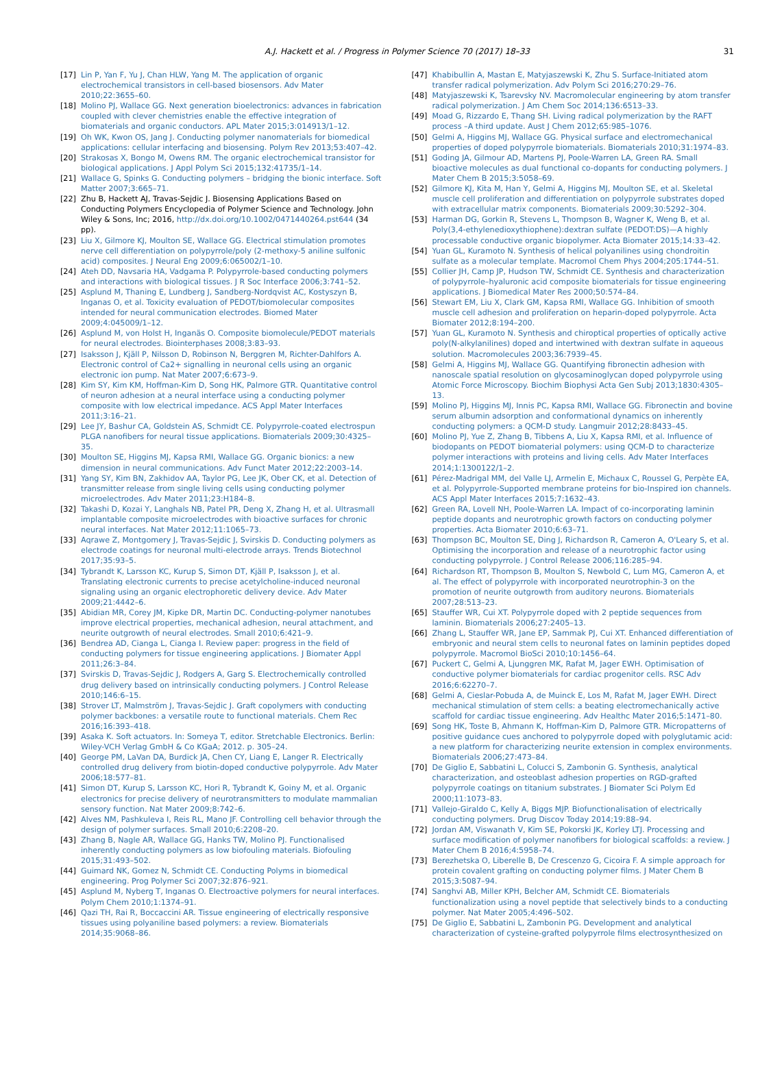A.J. Hackett et al. / Progress in Polymer Science 70 (2017) 18–33 31
[17] Lin P, Yan F, Yu J, Chan HLW, Yang M. The application of organic electrochemical transistors in cell-based biosensors. Adv Mater 2010;22:3655–60.
[18] Molino PJ, Wallace GG. Next generation bioelectronics: advances in fabrication coupled with clever chemistries enable the effective integration of biomaterials and organic conductors. APL Mater 2015;3:014913/1–12.
[19] Oh WK, Kwon OS, Jang J. Conducting polymer nanomaterials for biomedical applications: cellular interfacing and biosensing. Polym Rev 2013;53:407–42.
[20] Strakosas X, Bongo M, Owens RM. The organic electrochemical transistor for biological applications. J Appl Polym Sci 2015;132:41735/1–14.
[21] Wallace G, Spinks G. Conducting polymers – bridging the bionic interface. Soft Matter 2007;3:665–71.
[22] Zhu B, Hackett AJ, Travas-Sejdic J. Biosensing Applications Based on Conducting Polymers Encyclopedia of Polymer Science and Technology. John Wiley & Sons, Inc; 2016, http://dx.doi.org/10.1002/0471440264.pst644 (34 pp).
[23] Liu X, Gilmore KJ, Moulton SE, Wallace GG. Electrical stimulation promotes nerve cell differentiation on polypyrrole/poly (2-methoxy-5 aniline sulfonic acid) composites. J Neural Eng 2009;6:065002/1–10.
[24] Ateh DD, Navsaria HA, Vadgama P. Polypyrrole-based conducting polymers and interactions with biological tissues. J R Soc Interface 2006;3:741–52.
[25] Asplund M, Thaning E, Lundberg J, Sandberg-Nordqvist AC, Kostyszyn B, Inganas O, et al. Toxicity evaluation of PEDOT/biomolecular composites intended for neural communication electrodes. Biomed Mater 2009;4:045009/1–12.
[26] Asplund M, von Holst H, Inganäs O. Composite biomolecule/PEDOT materials for neural electrodes. Biointerphases 2008;3:83–93.
[27] Isaksson J, Kjäll P, Nilsson D, Robinson N, Berggren M, Richter-Dahlfors A. Electronic control of Ca2+ signalling in neuronal cells using an organic electronic ion pump. Nat Mater 2007;6:673–9.
[28] Kim SY, Kim KM, Hoffman-Kim D, Song HK, Palmore GTR. Quantitative control of neuron adhesion at a neural interface using a conducting polymer composite with low electrical impedance. ACS Appl Mater Interfaces 2011;3:16–21.
[29] Lee JY, Bashur CA, Goldstein AS, Schmidt CE. Polypyrrole-coated electrospun PLGA nanofibers for neural tissue applications. Biomaterials 2009;30:4325–35.
[30] Moulton SE, Higgins MJ, Kapsa RMI, Wallace GG. Organic bionics: a new dimension in neural communications. Adv Funct Mater 2012;22:2003–14.
[31] Yang SY, Kim BN, Zakhidov AA, Taylor PG, Lee JK, Ober CK, et al. Detection of transmitter release from single living cells using conducting polymer microelectrodes. Adv Mater 2011;23:H184–8.
[32] Takashi D, Kozai Y, Langhals NB, Patel PR, Deng X, Zhang H, et al. Ultrasmall implantable composite microelectrodes with bioactive surfaces for chronic neural interfaces. Nat Mater 2012;11:1065–73.
[33] Aqrawe Z, Montgomery J, Travas-Sejdic J, Svirskis D. Conducting polymers as electrode coatings for neuronal multi-electrode arrays. Trends Biotechnol 2017;35:93–5.
[34] Tybrandt K, Larsson KC, Kurup S, Simon DT, Kjäll P, Isaksson J, et al. Translating electronic currents to precise acetylcholine-induced neuronal signaling using an organic electrophoretic delivery device. Adv Mater 2009;21:4442–6.
[35] Abidian MR, Corey JM, Kipke DR, Martin DC. Conducting-polymer nanotubes improve electrical properties, mechanical adhesion, neural attachment, and neurite outgrowth of neural electrodes. Small 2010;6:421–9.
[36] Bendrea AD, Cianga L, Cianga I. Review paper: progress in the field of conducting polymers for tissue engineering applications. J Biomater Appl 2011;26:3–84.
[37] Svirskis D, Travas-Sejdic J, Rodgers A, Garg S. Electrochemically controlled drug delivery based on intrinsically conducting polymers. J Control Release 2010;146:6–15.
[38] Strover LT, Malmström J, Travas-Sejdic J. Graft copolymers with conducting polymer backbones: a versatile route to functional materials. Chem Rec 2016;16:393–418.
[39] Asaka K. Soft actuators. In: Someya T, editor. Stretchable Electronics. Berlin: Wiley-VCH Verlag GmbH & Co KGaA; 2012. p. 305–24.
[40] George PM, LaVan DA, Burdick JA, Chen CY, Liang E, Langer R. Electrically controlled drug delivery from biotin-doped conductive polypyrrole. Adv Mater 2006;18:577–81.
[41] Simon DT, Kurup S, Larsson KC, Hori R, Tybrandt K, Goiny M, et al. Organic electronics for precise delivery of neurotransmitters to modulate mammalian sensory function. Nat Mater 2009;8:742–6.
[42] Alves NM, Pashkuleva I, Reis RL, Mano JF. Controlling cell behavior through the design of polymer surfaces. Small 2010;6:2208–20.
[43] Zhang B, Nagle AR, Wallace GG, Hanks TW, Molino PJ. Functionalised inherently conducting polymers as low biofouling materials. Biofouling 2015;31:493–502.
[44] Guimard NK, Gomez N, Schmidt CE. Conducting Polyms in biomedical engineering. Prog Polymer Sci 2007;32:876–921.
[45] Asplund M, Nyberg T, Inganas O. Electroactive polymers for neural interfaces. Polym Chem 2010;1:1374–91.
[46] Qazi TH, Rai R, Boccaccini AR. Tissue engineering of electrically responsive tissues using polyaniline based polymers: a review. Biomaterials 2014;35:9068–86.
[47] Khabibullin A, Mastan E, Matyjaszewski K, Zhu S. Surface-Initiated atom transfer radical polymerization. Adv Polym Sci 2016;270:29–76.
[48] Matyjaszewski K, Tsarevsky NV. Macromolecular engineering by atom transfer radical polymerization. J Am Chem Soc 2014;136:6513–33.
[49] Moad G, Rizzardo E, Thang SH. Living radical polymerization by the RAFT process –A third update. Aust J Chem 2012;65:985–1076.
[50] Gelmi A, Higgins MJ, Wallace GG. Physical surface and electromechanical properties of doped polypyrrole biomaterials. Biomaterials 2010;31:1974–83.
[51] Goding JA, Gilmour AD, Martens PJ, Poole-Warren LA, Green RA. Small bioactive molecules as dual functional co-dopants for conducting polymers. J Mater Chem B 2015;3:5058–69.
[52] Gilmore KJ, Kita M, Han Y, Gelmi A, Higgins MJ, Moulton SE, et al. Skeletal muscle cell proliferation and differentiation on polypyrrole substrates doped with extracellular matrix components. Biomaterials 2009;30:5292–304.
[53] Harman DG, Gorkin R, Stevens L, Thompson B, Wagner K, Weng B, et al. Poly(3,4-ethylenedioxythiophene):dextran sulfate (PEDOT:DS)—A highly processable conductive organic biopolymer. Acta Biomater 2015;14:33–42.
[54] Yuan GL, Kuramoto N. Synthesis of helical polyanilines using chondroitin sulfate as a molecular template. Macromol Chem Phys 2004;205:1744–51.
[55] Collier JH, Camp JP, Hudson TW, Schmidt CE. Synthesis and characterization of polypyrrole–hyaluronic acid composite biomaterials for tissue engineering applications. J Biomedical Mater Res 2000;50:574–84.
[56] Stewart EM, Liu X, Clark GM, Kapsa RMI, Wallace GG. Inhibition of smooth muscle cell adhesion and proliferation on heparin-doped polypyrrole. Acta Biomater 2012;8:194–200.
[57] Yuan GL, Kuramoto N. Synthesis and chiroptical properties of optically active poly(N-alkylanilines) doped and intertwined with dextran sulfate in aqueous solution. Macromolecules 2003;36:7939–45.
[58] Gelmi A, Higgins MJ, Wallace GG. Quantifying fibronectin adhesion with nanoscale spatial resolution on glycosaminoglycan doped polypyrrole using Atomic Force Microscopy. Biochim Biophysi Acta Gen Subj 2013;1830:4305–13.
[59] Molino PJ, Higgins MJ, Innis PC, Kapsa RMI, Wallace GG. Fibronectin and bovine serum albumin adsorption and conformational dynamics on inherently conducting polymers: a QCM-D study. Langmuir 2012;28:8433–45.
[60] Molino PJ, Yue Z, Zhang B, Tibbens A, Liu X, Kapsa RMI, et al. Influence of biodopants on PEDOT biomaterial polymers: using QCM-D to characterize polymer interactions with proteins and living cells. Adv Mater Interfaces 2014;1:1300122/1–2.
[61] Pérez-Madrigal MM, del Valle LJ, Armelin E, Michaux C, Roussel G, Perpète EA, et al. Polypyrrole-Supported membrane proteins for bio-Inspired ion channels. ACS Appl Mater Interfaces 2015;7:1632–43.
[62] Green RA, Lovell NH, Poole-Warren LA. Impact of co-incorporating laminin peptide dopants and neurotrophic growth factors on conducting polymer properties. Acta Biomater 2010;6:63–71.
[63] Thompson BC, Moulton SE, Ding J, Richardson R, Cameron A, O'Leary S, et al. Optimising the incorporation and release of a neurotrophic factor using conducting polypyrrole. J Control Release 2006;116:285–94.
[64] Richardson RT, Thompson B, Moulton S, Newbold C, Lum MG, Cameron A, et al. The effect of polypyrrole with incorporated neurotrophin-3 on the promotion of neurite outgrowth from auditory neurons. Biomaterials 2007;28:513–23.
[65] Stauffer WR, Cui XT. Polypyrrole doped with 2 peptide sequences from laminin. Biomaterials 2006;27:2405–13.
[66] Zhang L, Stauffer WR, Jane EP, Sammak PJ, Cui XT. Enhanced differentiation of embryonic and neural stem cells to neuronal fates on laminin peptides doped polypyrrole. Macromol BioSci 2010;10:1456–64.
[67] Puckert C, Gelmi A, Ljunggren MK, Rafat M, Jager EWH. Optimisation of conductive polymer biomaterials for cardiac progenitor cells. RSC Adv 2016;6:62270–7.
[68] Gelmi A, Cieslar-Pobuda A, de Muinck E, Los M, Rafat M, Jager EWH. Direct mechanical stimulation of stem cells: a beating electromechanically active scaffold for cardiac tissue engineering. Adv Healthc Mater 2016;5:1471–80.
[69] Song HK, Toste B, Ahmann K, Hoffman-Kim D, Palmore GTR. Micropatterns of positive guidance cues anchored to polypyrrole doped with polyglutamic acid: a new platform for characterizing neurite extension in complex environments. Biomaterials 2006;27:473–84.
[70] De Giglio E, Sabbatini L, Colucci S, Zambonin G. Synthesis, analytical characterization, and osteoblast adhesion properties on RGD-grafted polypyrrole coatings on titanium substrates. J Biomater Sci Polym Ed 2000;11:1073–83.
[71] Vallejo-Giraldo C, Kelly A, Biggs MJP. Biofunctionalisation of electrically conducting polymers. Drug Discov Today 2014;19:88–94.
[72] Jordan AM, Viswanath V, Kim SE, Pokorski JK, Korley LTJ. Processing and surface modification of polymer nanofibers for biological scaffolds: a review. J Mater Chem B 2016;4:5958–74.
[73] Berezhetska O, Liberelle B, De Crescenzo G, Cicoira F. A simple approach for protein covalent grafting on conducting polymer films. J Mater Chem B 2015;3:5087–94.
[74] Sanghvi AB, Miller KPH, Belcher AM, Schmidt CE. Biomaterials functionalization using a novel peptide that selectively binds to a conducting polymer. Nat Mater 2005;4:496–502.
[75] De Giglio E, Sabbatini L, Zambonin PG. Development and analytical characterization of cysteine-grafted polypyrrole films electrosynthesized on